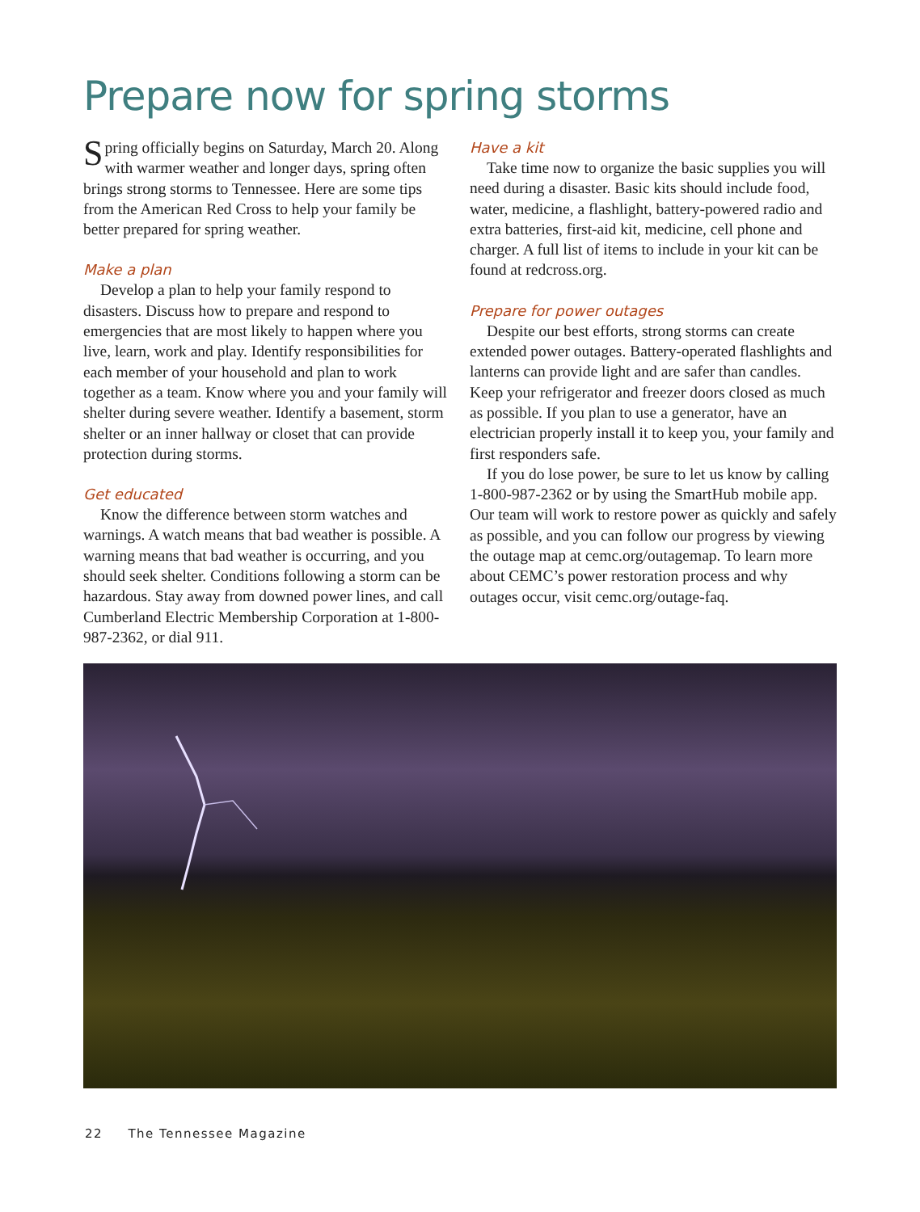Prepare now for spring storms
Spring officially begins on Saturday, March 20. Along with warmer weather and longer days, spring often brings strong storms to Tennessee. Here are some tips from the American Red Cross to help your family be better prepared for spring weather.
Make a plan
Develop a plan to help your family respond to disasters. Discuss how to prepare and respond to emergencies that are most likely to happen where you live, learn, work and play. Identify responsibilities for each member of your household and plan to work together as a team. Know where you and your family will shelter during severe weather. Identify a basement, storm shelter or an inner hallway or closet that can provide protection during storms.
Get educated
Know the difference between storm watches and warnings. A watch means that bad weather is possible. A warning means that bad weather is occurring, and you should seek shelter. Conditions following a storm can be hazardous. Stay away from downed power lines, and call Cumberland Electric Membership Corporation at 1-800-987-2362, or dial 911.
Have a kit
Take time now to organize the basic supplies you will need during a disaster. Basic kits should include food, water, medicine, a flashlight, battery-powered radio and extra batteries, first-aid kit, medicine, cell phone and charger. A full list of items to include in your kit can be found at redcross.org.
Prepare for power outages
Despite our best efforts, strong storms can create extended power outages. Battery-operated flashlights and lanterns can provide light and are safer than candles. Keep your refrigerator and freezer doors closed as much as possible. If you plan to use a generator, have an electrician properly install it to keep you, your family and first responders safe.
If you do lose power, be sure to let us know by calling 1-800-987-2362 or by using the SmartHub mobile app. Our team will work to restore power as quickly and safely as possible, and you can follow our progress by viewing the outage map at cemc.org/outagemap. To learn more about CEMC’s power restoration process and why outages occur, visit cemc.org/outage-faq.
22 The Tennessee Magazine